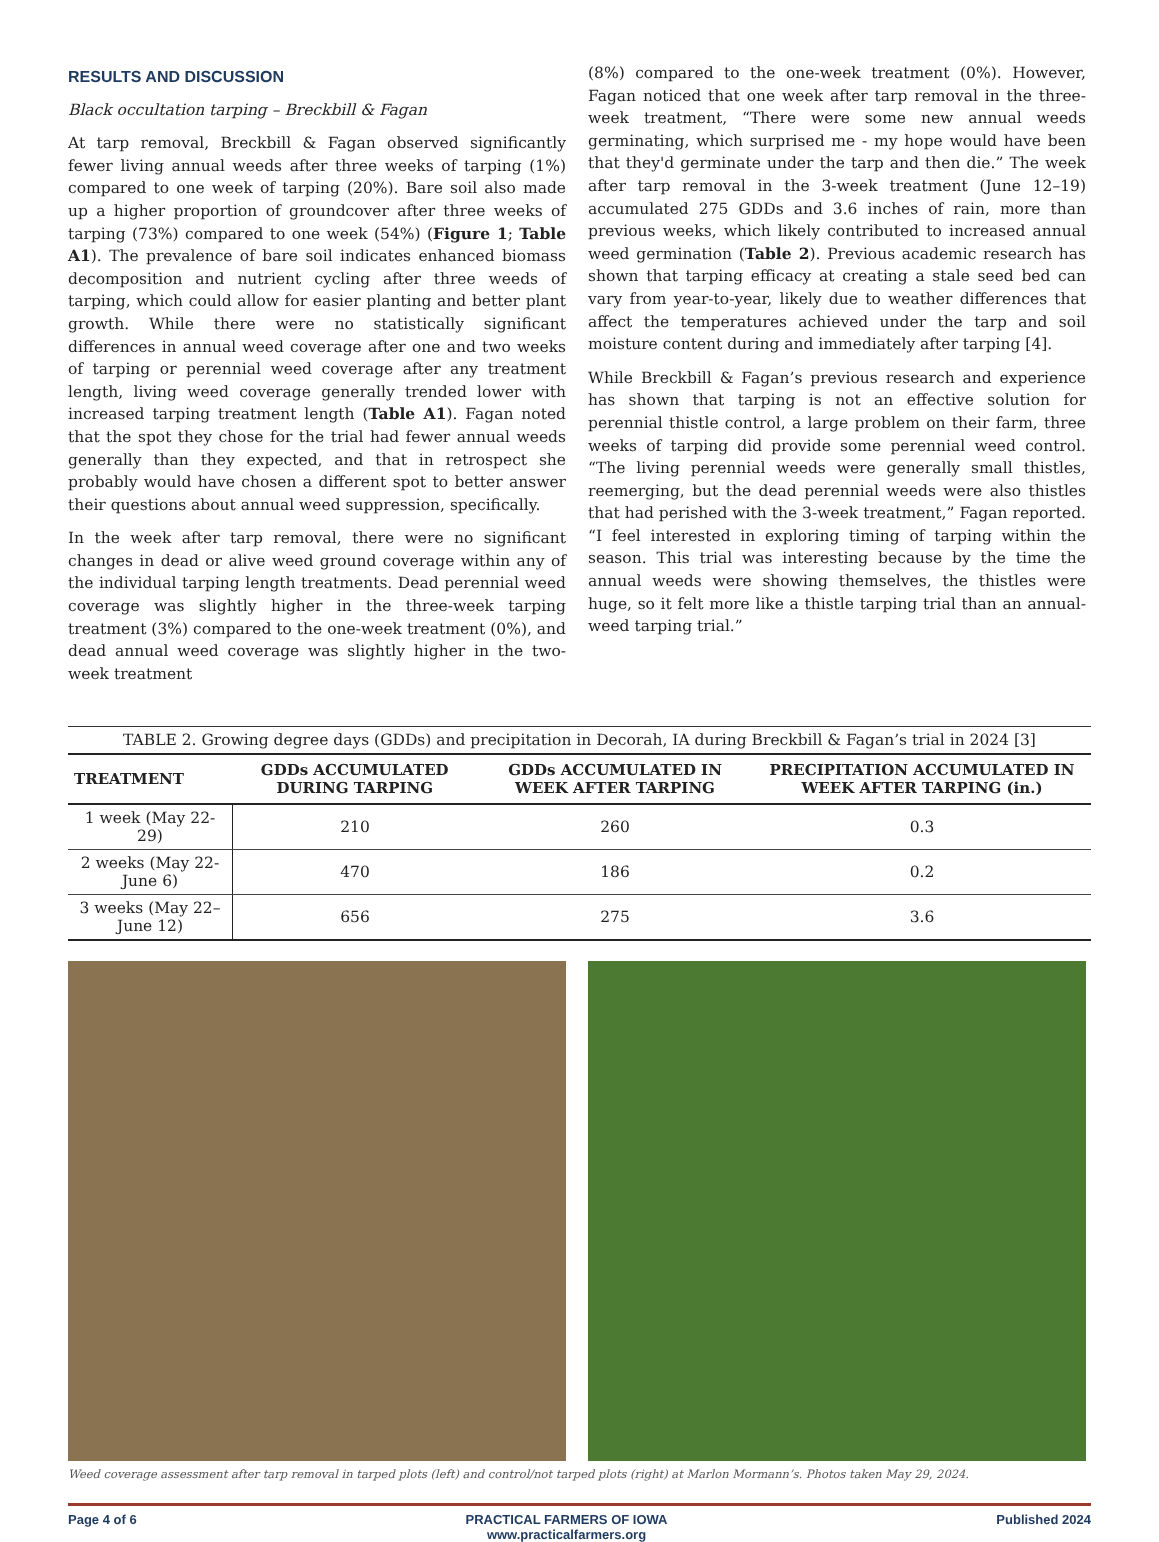RESULTS AND DISCUSSION
Black occultation tarping – Breckbill & Fagan
At tarp removal, Breckbill & Fagan observed significantly fewer living annual weeds after three weeks of tarping (1%) compared to one week of tarping (20%). Bare soil also made up a higher proportion of groundcover after three weeks of tarping (73%) compared to one week (54%) (Figure 1; Table A1). The prevalence of bare soil indicates enhanced biomass decomposition and nutrient cycling after three weeds of tarping, which could allow for easier planting and better plant growth. While there were no statistically significant differences in annual weed coverage after one and two weeks of tarping or perennial weed coverage after any treatment length, living weed coverage generally trended lower with increased tarping treatment length (Table A1). Fagan noted that the spot they chose for the trial had fewer annual weeds generally than they expected, and that in retrospect she probably would have chosen a different spot to better answer their questions about annual weed suppression, specifically.
In the week after tarp removal, there were no significant changes in dead or alive weed ground coverage within any of the individual tarping length treatments. Dead perennial weed coverage was slightly higher in the three-week tarping treatment (3%) compared to the one-week treatment (0%), and dead annual weed coverage was slightly higher in the two-week treatment
(8%) compared to the one-week treatment (0%). However, Fagan noticed that one week after tarp removal in the three-week treatment, “There were some new annual weeds germinating, which surprised me - my hope would have been that they'd germinate under the tarp and then die.” The week after tarp removal in the 3-week treatment (June 12–19) accumulated 275 GDDs and 3.6 inches of rain, more than previous weeks, which likely contributed to increased annual weed germination (Table 2). Previous academic research has shown that tarping efficacy at creating a stale seed bed can vary from year-to-year, likely due to weather differences that affect the temperatures achieved under the tarp and soil moisture content during and immediately after tarping [4].
While Breckbill & Fagan’s previous research and experience has shown that tarping is not an effective solution for perennial thistle control, a large problem on their farm, three weeks of tarping did provide some perennial weed control. “The living perennial weeds were generally small thistles, reemerging, but the dead perennial weeds were also thistles that had perished with the 3-week treatment,” Fagan reported. “I feel interested in exploring timing of tarping within the season. This trial was interesting because by the time the annual weeds were showing themselves, the thistles were huge, so it felt more like a thistle tarping trial than an annual-weed tarping trial.”
TABLE 2. Growing degree days (GDDs) and precipitation in Decorah, IA during Breckbill & Fagan’s trial in 2024 [3]
| TREATMENT | GDDs ACCUMULATED DURING TARPING | GDDs ACCUMULATED IN WEEK AFTER TARPING | PRECIPITATION ACCUMULATED IN WEEK AFTER TARPING (in.) |
| --- | --- | --- | --- |
| 1 week (May 22-29) | 210 | 260 | 0.3 |
| 2 weeks (May 22-June 6) | 470 | 186 | 0.2 |
| 3 weeks (May 22–June 12) | 656 | 275 | 3.6 |
Weed coverage assessment after tarp removal in tarped plots (left) and control/not tarped plots (right) at Marlon Mormann’s. Photos taken May 29, 2024.
Page 4 of 6 PRACTICAL FARMERS OF IOWA
www.practicalfarmers.org Published 2024